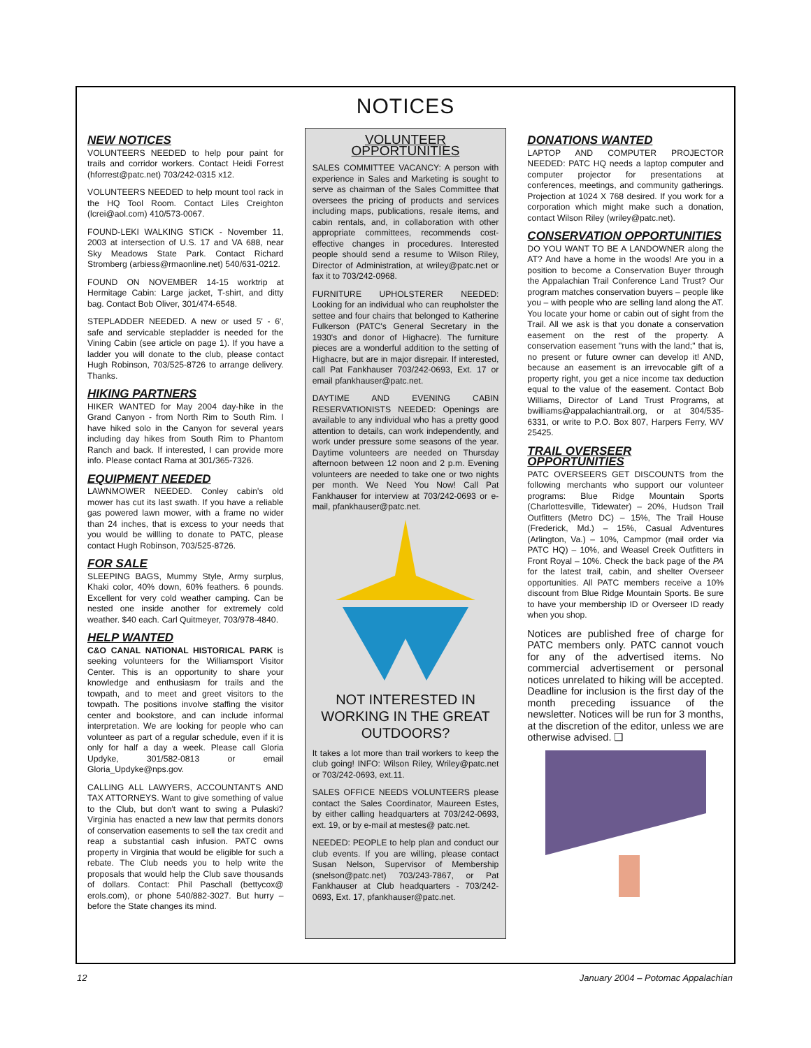NOTICES
NEW NOTICES
VOLUNTEERS NEEDED to help pour paint for trails and corridor workers. Contact Heidi Forrest (hforrest@patc.net) 703/242-0315 x12.
VOLUNTEERS NEEDED to help mount tool rack in the HQ Tool Room. Contact Liles Creighton (lcrei@aol.com) 410/573-0067.
FOUND-LEKI WALKING STICK - November 11, 2003 at intersection of U.S. 17 and VA 688, near Sky Meadows State Park. Contact Richard Stromberg (arbiess@rmaonline.net) 540/631-0212.
FOUND ON NOVEMBER 14-15 worktrip at Hermitage Cabin: Large jacket, T-shirt, and ditty bag. Contact Bob Oliver, 301/474-6548.
STEPLADDER NEEDED. A new or used 5' - 6', safe and servicable stepladder is needed for the Vining Cabin (see article on page 1). If you have a ladder you will donate to the club, please contact Hugh Robinson, 703/525-8726 to arrange delivery. Thanks.
HIKING PARTNERS
HIKER WANTED for May 2004 day-hike in the Grand Canyon - from North Rim to South Rim. I have hiked solo in the Canyon for several years including day hikes from South Rim to Phantom Ranch and back. If interested, I can provide more info. Please contact Rama at 301/365-7326.
EQUIPMENT NEEDED
LAWNMOWER NEEDED. Conley cabin's old mower has cut its last swath. If you have a reliable gas powered lawn mower, with a frame no wider than 24 inches, that is excess to your needs that you would be willling to donate to PATC, please contact Hugh Robinson, 703/525-8726.
FOR SALE
SLEEPING BAGS, Mummy Style, Army surplus, Khaki color, 40% down, 60% feathers. 6 pounds. Excellent for very cold weather camping. Can be nested one inside another for extremely cold weather. $40 each. Carl Quitmeyer, 703/978-4840.
HELP WANTED
C&O CANAL NATIONAL HISTORICAL PARK is seeking volunteers for the Williamsport Visitor Center. This is an opportunity to share your knowledge and enthusiasm for trails and the towpath, and to meet and greet visitors to the towpath. The positions involve staffing the visitor center and bookstore, and can include informal interpretation. We are looking for people who can volunteer as part of a regular schedule, even if it is only for half a day a week. Please call Gloria Updyke, 301/582-0813 or email Gloria_Updyke@nps.gov.
CALLING ALL LAWYERS, ACCOUNTANTS AND TAX ATTORNEYS. Want to give something of value to the Club, but don't want to swing a Pulaski? Virginia has enacted a new law that permits donors of conservation easements to sell the tax credit and reap a substantial cash infusion. PATC owns property in Virginia that would be eligible for such a rebate. The Club needs you to help write the proposals that would help the Club save thousands of dollars. Contact: Phil Paschall (bettycox@ erols.com), or phone 540/882-3027. But hurry – before the State changes its mind.
VOLUNTEER OPPORTUNITIES
SALES COMMITTEE VACANCY: A person with experience in Sales and Marketing is sought to serve as chairman of the Sales Committee that oversees the pricing of products and services including maps, publications, resale items, and cabin rentals, and, in collaboration with other appropriate committees, recommends cost-effective changes in procedures. Interested people should send a resume to Wilson Riley, Director of Administration, at wriley@patc.net or fax it to 703/242-0968.
FURNITURE UPHOLSTERER NEEDED: Looking for an individual who can reupholster the settee and four chairs that belonged to Katherine Fulkerson (PATC's General Secretary in the 1930's and donor of Highacre). The furniture pieces are a wonderful addition to the setting of Highacre, but are in major disrepair. If interested, call Pat Fankhauser 703/242-0693, Ext. 17 or email pfankhauser@patc.net.
DAYTIME AND EVENING CABIN RESERVATIONISTS NEEDED: Openings are available to any individual who has a pretty good attention to details, can work independently, and work under pressure some seasons of the year. Daytime volunteers are needed on Thursday afternoon between 12 noon and 2 p.m. Evening volunteers are needed to take one or two nights per month. We Need You Now! Call Pat Fankhauser for interview at 703/242-0693 or e-mail, pfankhauser@patc.net.
NOT INTERESTED IN WORKING IN THE GREAT OUTDOORS?
It takes a lot more than trail workers to keep the club going! INFO: Wilson Riley, Wriley@patc.net or 703/242-0693, ext.11.
SALES OFFICE NEEDS VOLUNTEERS please contact the Sales Coordinator, Maureen Estes, by either calling headquarters at 703/242-0693, ext. 19, or by e-mail at mestes@ patc.net.
NEEDED: PEOPLE to help plan and conduct our club events. If you are willing, please contact Susan Nelson, Supervisor of Membership (snelson@patc.net) 703/243-7867, or Pat Fankhauser at Club headquarters - 703/242-0693, Ext. 17, pfankhauser@patc.net.
DONATIONS WANTED
LAPTOP AND COMPUTER PROJECTOR NEEDED: PATC HQ needs a laptop computer and computer projector for presentations at conferences, meetings, and community gatherings. Projection at 1024 X 768 desired. If you work for a corporation which might make such a donation, contact Wilson Riley (wriley@patc.net).
CONSERVATION OPPORTUNITIES
DO YOU WANT TO BE A LANDOWNER along the AT? And have a home in the woods! Are you in a position to become a Conservation Buyer through the Appalachian Trail Conference Land Trust? Our program matches conservation buyers – people like you – with people who are selling land along the AT. You locate your home or cabin out of sight from the Trail. All we ask is that you donate a conservation easement on the rest of the property. A conservation easement "runs with the land;" that is, no present or future owner can develop it! AND, because an easement is an irrevocable gift of a property right, you get a nice income tax deduction equal to the value of the easement. Contact Bob Williams, Director of Land Trust Programs, at bwilliams@appalachiantrail.org, or at 304/535-6331, or write to P.O. Box 807, Harpers Ferry, WV 25425.
TRAIL OVERSEER OPPORTUNITIES
PATC OVERSEERS GET DISCOUNTS from the following merchants who support our volunteer programs: Blue Ridge Mountain Sports (Charlottesville, Tidewater) – 20%, Hudson Trail Outfitters (Metro DC) – 15%, The Trail House (Frederick, Md.) – 15%, Casual Adventures (Arlington, Va.) – 10%, Campmor (mail order via PATC HQ) – 10%, and Weasel Creek Outfitters in Front Royal – 10%. Check the back page of the PA for the latest trail, cabin, and shelter Overseer opportunities. All PATC members receive a 10% discount from Blue Ridge Mountain Sports. Be sure to have your membership ID or Overseer ID ready when you shop.
Notices are published free of charge for PATC members only. PATC cannot vouch for any of the advertised items. No commercial advertisement or personal notices unrelated to hiking will be accepted. Deadline for inclusion is the first day of the month preceding issuance of the newsletter. Notices will be run for 3 months, at the discretion of the editor, unless we are otherwise advised. ❑
12 January 2004 – Potomac Appalachian